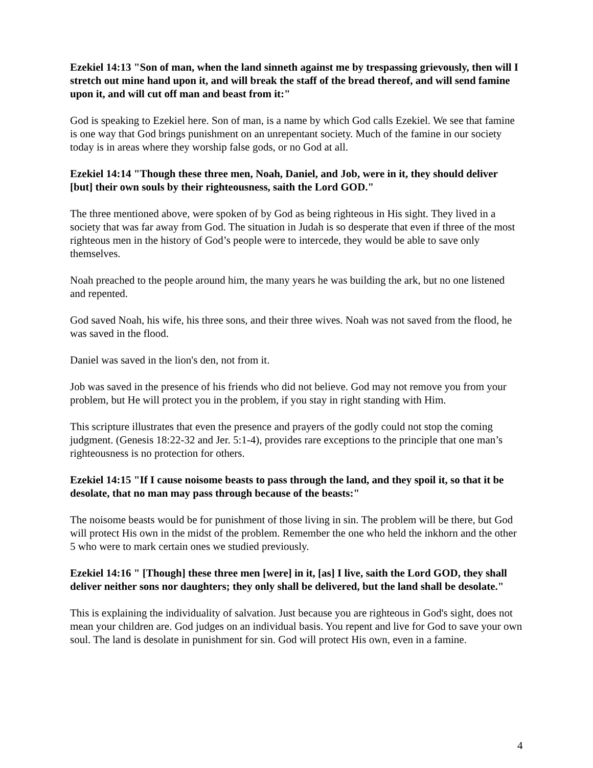Ezekiel 14:13 "Son of man, when the land sinneth against me by trespassing grievously, then will I stretch out mine hand upon it, and will break the staff of the bread thereof, and will send famine upon it, and will cut off man and beast from it:"
God is speaking to Ezekiel here. Son of man, is a name by which God calls Ezekiel. We see that famine is one way that God brings punishment on an unrepentant society. Much of the famine in our society today is in areas where they worship false gods, or no God at all.
Ezekiel 14:14 "Though these three men, Noah, Daniel, and Job, were in it, they should deliver [but] their own souls by their righteousness, saith the Lord GOD."
The three mentioned above, were spoken of by God as being righteous in His sight. They lived in a society that was far away from God. The situation in Judah is so desperate that even if three of the most righteous men in the history of God’s people were to intercede, they would be able to save only themselves.
Noah preached to the people around him, the many years he was building the ark, but no one listened and repented.
God saved Noah, his wife, his three sons, and their three wives. Noah was not saved from the flood, he was saved in the flood.
Daniel was saved in the lion's den, not from it.
Job was saved in the presence of his friends who did not believe. God may not remove you from your problem, but He will protect you in the problem, if you stay in right standing with Him.
This scripture illustrates that even the presence and prayers of the godly could not stop the coming judgment. (Genesis 18:22-32 and Jer. 5:1-4), provides rare exceptions to the principle that one man’s righteousness is no protection for others.
Ezekiel 14:15 "If I cause noisome beasts to pass through the land, and they spoil it, so that it be desolate, that no man may pass through because of the beasts:"
The noisome beasts would be for punishment of those living in sin. The problem will be there, but God will protect His own in the midst of the problem. Remember the one who held the inkhorn and the other 5 who were to mark certain ones we studied previously.
Ezekiel 14:16 " [Though] these three men [were] in it, [as] I live, saith the Lord GOD, they shall deliver neither sons nor daughters; they only shall be delivered, but the land shall be desolate."
This is explaining the individuality of salvation. Just because you are righteous in God's sight, does not mean your children are. God judges on an individual basis. You repent and live for God to save your own soul. The land is desolate in punishment for sin. God will protect His own, even in a famine.
4